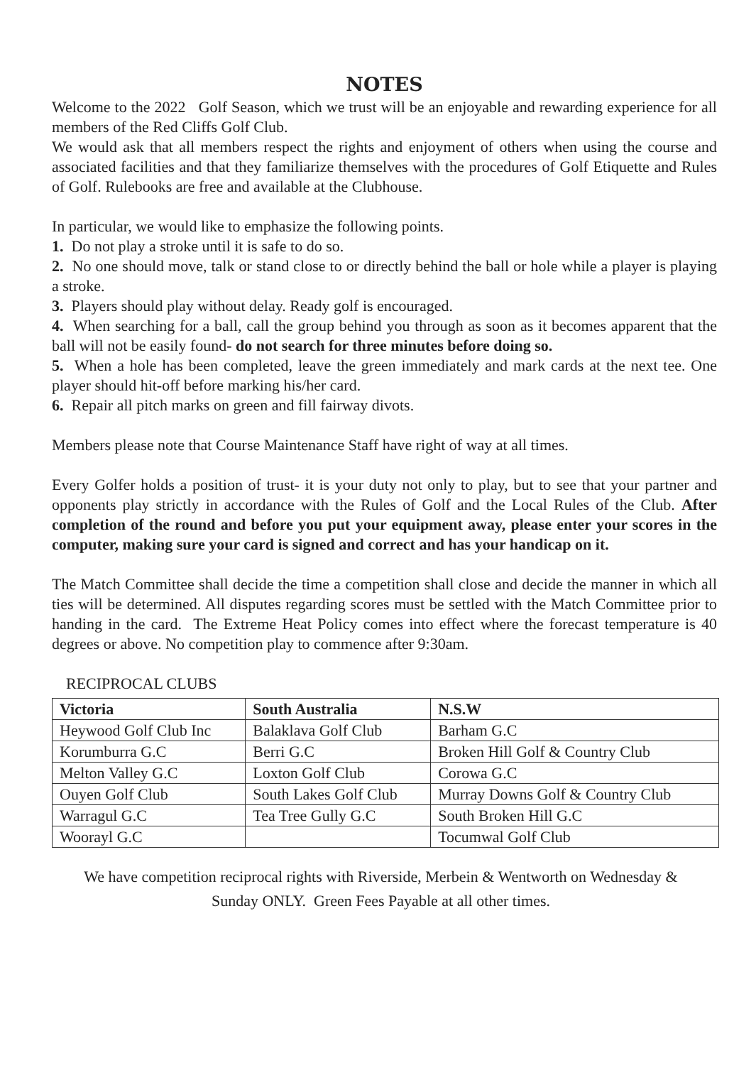NOTES
Welcome to the 2022 Golf Season, which we trust will be an enjoyable and rewarding experience for all members of the Red Cliffs Golf Club.
We would ask that all members respect the rights and enjoyment of others when using the course and associated facilities and that they familiarize themselves with the procedures of Golf Etiquette and Rules of Golf. Rulebooks are free and available at the Clubhouse.
In particular, we would like to emphasize the following points.
1. Do not play a stroke until it is safe to do so.
2. No one should move, talk or stand close to or directly behind the ball or hole while a player is playing a stroke.
3. Players should play without delay. Ready golf is encouraged.
4. When searching for a ball, call the group behind you through as soon as it becomes apparent that the ball will not be easily found- do not search for three minutes before doing so.
5. When a hole has been completed, leave the green immediately and mark cards at the next tee. One player should hit-off before marking his/her card.
6. Repair all pitch marks on green and fill fairway divots.
Members please note that Course Maintenance Staff have right of way at all times.
Every Golfer holds a position of trust- it is your duty not only to play, but to see that your partner and opponents play strictly in accordance with the Rules of Golf and the Local Rules of the Club. After completion of the round and before you put your equipment away, please enter your scores in the computer, making sure your card is signed and correct and has your handicap on it.
The Match Committee shall decide the time a competition shall close and decide the manner in which all ties will be determined. All disputes regarding scores must be settled with the Match Committee prior to handing in the card. The Extreme Heat Policy comes into effect where the forecast temperature is 40 degrees or above. No competition play to commence after 9:30am.
RECIPROCAL CLUBS
| Victoria | South Australia | N.S.W |
| --- | --- | --- |
| Heywood Golf Club Inc | Balaklava Golf Club | Barham G.C |
| Korumburra G.C | Berri G.C | Broken Hill Golf & Country Club |
| Melton Valley G.C | Loxton Golf Club | Corowa G.C |
| Ouyen Golf Club | South Lakes Golf Club | Murray Downs Golf & Country Club |
| Warragul G.C | Tea Tree Gully G.C | South Broken Hill G.C |
| Woorayl G.C | | Tocumwal Golf Club |
We have competition reciprocal rights with Riverside, Merbein & Wentworth on Wednesday &
Sunday ONLY. Green Fees Payable at all other times.